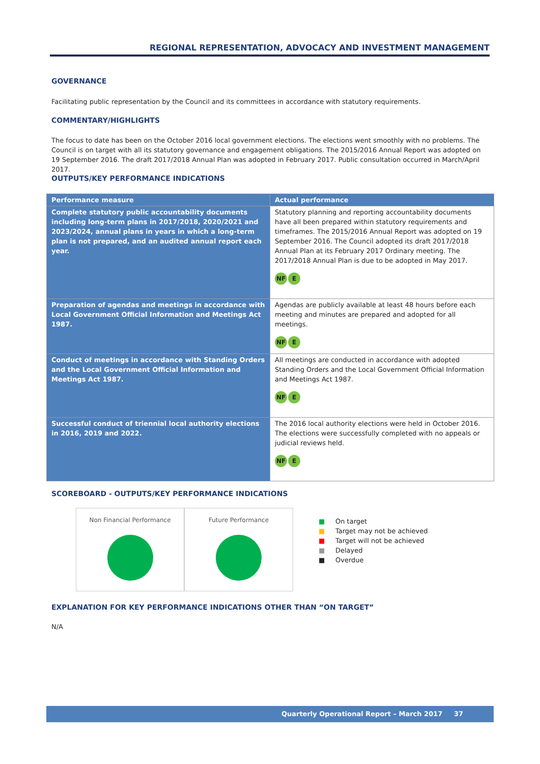REGIONAL REPRESENTATION, ADVOCACY AND INVESTMENT MANAGEMENT
GOVERNANCE
Facilitating public representation by the Council and its committees in accordance with statutory requirements.
COMMENTARY/HIGHLIGHTS
The focus to date has been on the October 2016 local government elections. The elections went smoothly with no problems. The Council is on target with all its statutory governance and engagement obligations. The 2015/2016 Annual Report was adopted on 19 September 2016. The draft 2017/2018 Annual Plan was adopted in February 2017. Public consultation occurred in March/April 2017.
OUTPUTS/KEY PERFORMANCE INDICATIONS
| Performance measure | Actual performance |
| --- | --- |
| Complete statutory public accountability documents including long-term plans in 2017/2018, 2020/2021 and 2023/2024, annual plans in years in which a long-term plan is not prepared, and an audited annual report each year. | Statutory planning and reporting accountability documents have all been prepared within statutory requirements and timeframes. The 2015/2016 Annual Report was adopted on 19 September 2016. The Council adopted its draft 2017/2018 Annual Plan at its February 2017 Ordinary meeting. The 2017/2018 Annual Plan is due to be adopted in May 2017. NF E |
| Preparation of agendas and meetings in accordance with Local Government Official Information and Meetings Act 1987. | Agendas are publicly available at least 48 hours before each meeting and minutes are prepared and adopted for all meetings. NF E |
| Conduct of meetings in accordance with Standing Orders and the Local Government Official Information and Meetings Act 1987. | All meetings are conducted in accordance with adopted Standing Orders and the Local Government Official Information and Meetings Act 1987. NF E |
| Successful conduct of triennial local authority elections in 2016, 2019 and 2022. | The 2016 local authority elections were held in October 2016. The elections were successfully completed with no appeals or judicial reviews held. NF E |
SCOREBOARD - OUTPUTS/KEY PERFORMANCE INDICATIONS
Non Financial Performance Future Performance
■ On target
■ Target may not be achieved
■ Target will not be achieved
■ Delayed
■ Overdue
EXPLANATION FOR KEY PERFORMANCE INDICATIONS OTHER THAN “ON TARGET”
N/A
Quarterly Operational Report – March 2017 37